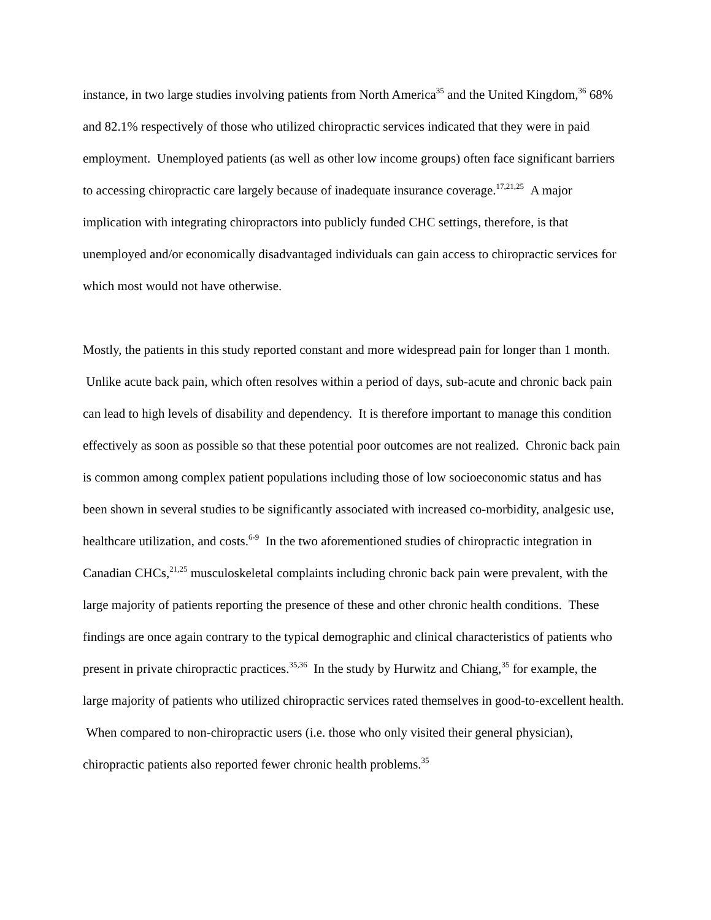instance, in two large studies involving patients from North America<sup>35</sup> and the United Kingdom,<sup>36</sup> 68% and 82.1% respectively of those who utilized chiropractic services indicated that they were in paid employment. Unemployed patients (as well as other low income groups) often face significant barriers to accessing chiropractic care largely because of inadequate insurance coverage.<sup>17,21,25</sup> A major implication with integrating chiropractors into publicly funded CHC settings, therefore, is that unemployed and/or economically disadvantaged individuals can gain access to chiropractic services for which most would not have otherwise.
Mostly, the patients in this study reported constant and more widespread pain for longer than 1 month. Unlike acute back pain, which often resolves within a period of days, sub-acute and chronic back pain can lead to high levels of disability and dependency. It is therefore important to manage this condition effectively as soon as possible so that these potential poor outcomes are not realized. Chronic back pain is common among complex patient populations including those of low socioeconomic status and has been shown in several studies to be significantly associated with increased co-morbidity, analgesic use, healthcare utilization, and costs.<sup>6-9</sup> In the two aforementioned studies of chiropractic integration in Canadian CHCs,<sup>21,25</sup> musculoskeletal complaints including chronic back pain were prevalent, with the large majority of patients reporting the presence of these and other chronic health conditions. These findings are once again contrary to the typical demographic and clinical characteristics of patients who present in private chiropractic practices.<sup>35,36</sup> In the study by Hurwitz and Chiang,<sup>35</sup> for example, the large majority of patients who utilized chiropractic services rated themselves in good-to-excellent health. When compared to non-chiropractic users (i.e. those who only visited their general physician), chiropractic patients also reported fewer chronic health problems.<sup>35</sup>